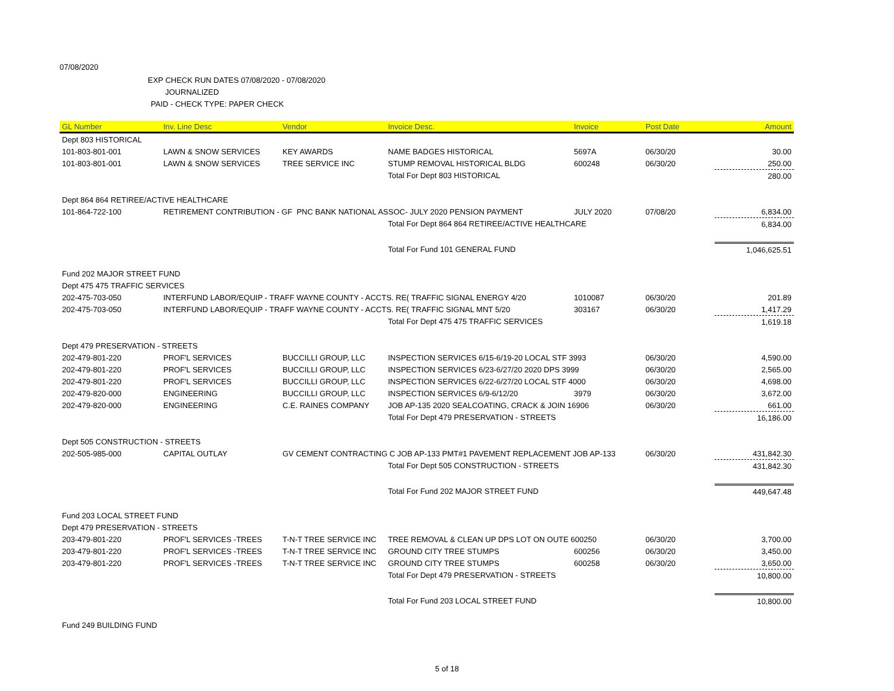07/08/2020
EXP CHECK RUN DATES 07/08/2020 - 07/08/2020
JOURNALIZED
PAID - CHECK TYPE: PAPER CHECK
| GL Number | Inv. Line Desc | Vendor | Invoice Desc. | Invoice | Post Date | Amount |
| --- | --- | --- | --- | --- | --- | --- |
| Dept 803 HISTORICAL | | | | | | |
| 101-803-801-001 | LAWN & SNOW SERVICES | KEY AWARDS | NAME BADGES HISTORICAL | 5697A | 06/30/20 | 30.00 |
| 101-803-801-001 | LAWN & SNOW SERVICES | TREE SERVICE INC | STUMP REMOVAL HISTORICAL BLDG | 600248 | 06/30/20 | 250.00 |
| | | | Total For Dept 803 HISTORICAL | | | 280.00 |
| Dept 864 864 RETIREE/ACTIVE HEALTHCARE | | | | | | |
| 101-864-722-100 | RETIREMENT CONTRIBUTION - GF PNC BANK NATIONAL ASSOC- JULY 2020 PENSION PAYMENT | | | JULY 2020 | 07/08/20 | 6,834.00 |
| | | | Total For Dept 864 864 RETIREE/ACTIVE HEALTHCARE | | | 6,834.00 |
| | | | Total For Fund 101 GENERAL FUND | | | 1,046,625.51 |
| Fund 202 MAJOR STREET FUND | | | | | | |
| Dept 475 475 TRAFFIC SERVICES | | | | | | |
| 202-475-703-050 | INTERFUND LABOR/EQUIP - TRAFF WAYNE COUNTY - ACCTS. RE( TRAFFIC SIGNAL ENERGY 4/20 | | | 1010087 | 06/30/20 | 201.89 |
| 202-475-703-050 | INTERFUND LABOR/EQUIP - TRAFF WAYNE COUNTY - ACCTS. RE( TRAFFIC SIGNAL MNT 5/20 | | | 303167 | 06/30/20 | 1,417.29 |
| | | | Total For Dept 475 475 TRAFFIC SERVICES | | | 1,619.18 |
| Dept 479 PRESERVATION - STREETS | | | | | | |
| 202-479-801-220 | PROF'L SERVICES | BUCCILLI GROUP, LLC | INSPECTION SERVICES 6/15-6/19-20 LOCAL STF 3993 | | 06/30/20 | 4,590.00 |
| 202-479-801-220 | PROF'L SERVICES | BUCCILLI GROUP, LLC | INSPECTION SERVICES 6/23-6/27/20 2020 DPS 3999 | | 06/30/20 | 2,565.00 |
| 202-479-801-220 | PROF'L SERVICES | BUCCILLI GROUP, LLC | INSPECTION SERVICES 6/22-6/27/20 LOCAL STF 4000 | | 06/30/20 | 4,698.00 |
| 202-479-820-000 | ENGINEERING | BUCCILLI GROUP, LLC | INSPECTION SERVICES 6/9-6/12/20 | 3979 | 06/30/20 | 3,672.00 |
| 202-479-820-000 | ENGINEERING | C.E. RAINES COMPANY | JOB AP-135 2020 SEALCOATING, CRACK & JOIN 16906 | | 06/30/20 | 661.00 |
| | | | Total For Dept 479 PRESERVATION - STREETS | | | 16,186.00 |
| Dept 505 CONSTRUCTION - STREETS | | | | | | |
| 202-505-985-000 | CAPITAL OUTLAY | GV CEMENT CONTRACTING C JOB AP-133 PMT#1 PAVEMENT REPLACEMENT JOB AP-133 | | | 06/30/20 | 431,842.30 |
| | | | Total For Dept 505 CONSTRUCTION - STREETS | | | 431,842.30 |
| | | | Total For Fund 202 MAJOR STREET FUND | | | 449,647.48 |
| Fund 203 LOCAL STREET FUND | | | | | | |
| Dept 479 PRESERVATION - STREETS | | | | | | |
| 203-479-801-220 | PROF'L SERVICES -TREES | T-N-T TREE SERVICE INC | TREE REMOVAL & CLEAN UP DPS LOT ON OUTE 600250 | | 06/30/20 | 3,700.00 |
| 203-479-801-220 | PROF'L SERVICES -TREES | T-N-T TREE SERVICE INC | GROUND CITY TREE STUMPS | 600256 | 06/30/20 | 3,450.00 |
| 203-479-801-220 | PROF'L SERVICES -TREES | T-N-T TREE SERVICE INC | GROUND CITY TREE STUMPS | 600258 | 06/30/20 | 3,650.00 |
| | | | Total For Dept 479 PRESERVATION - STREETS | | | 10,800.00 |
| | | | Total For Fund 203 LOCAL STREET FUND | | | 10,800.00 |
| Fund 249 BUILDING FUND | | | | | | |
5 of 18